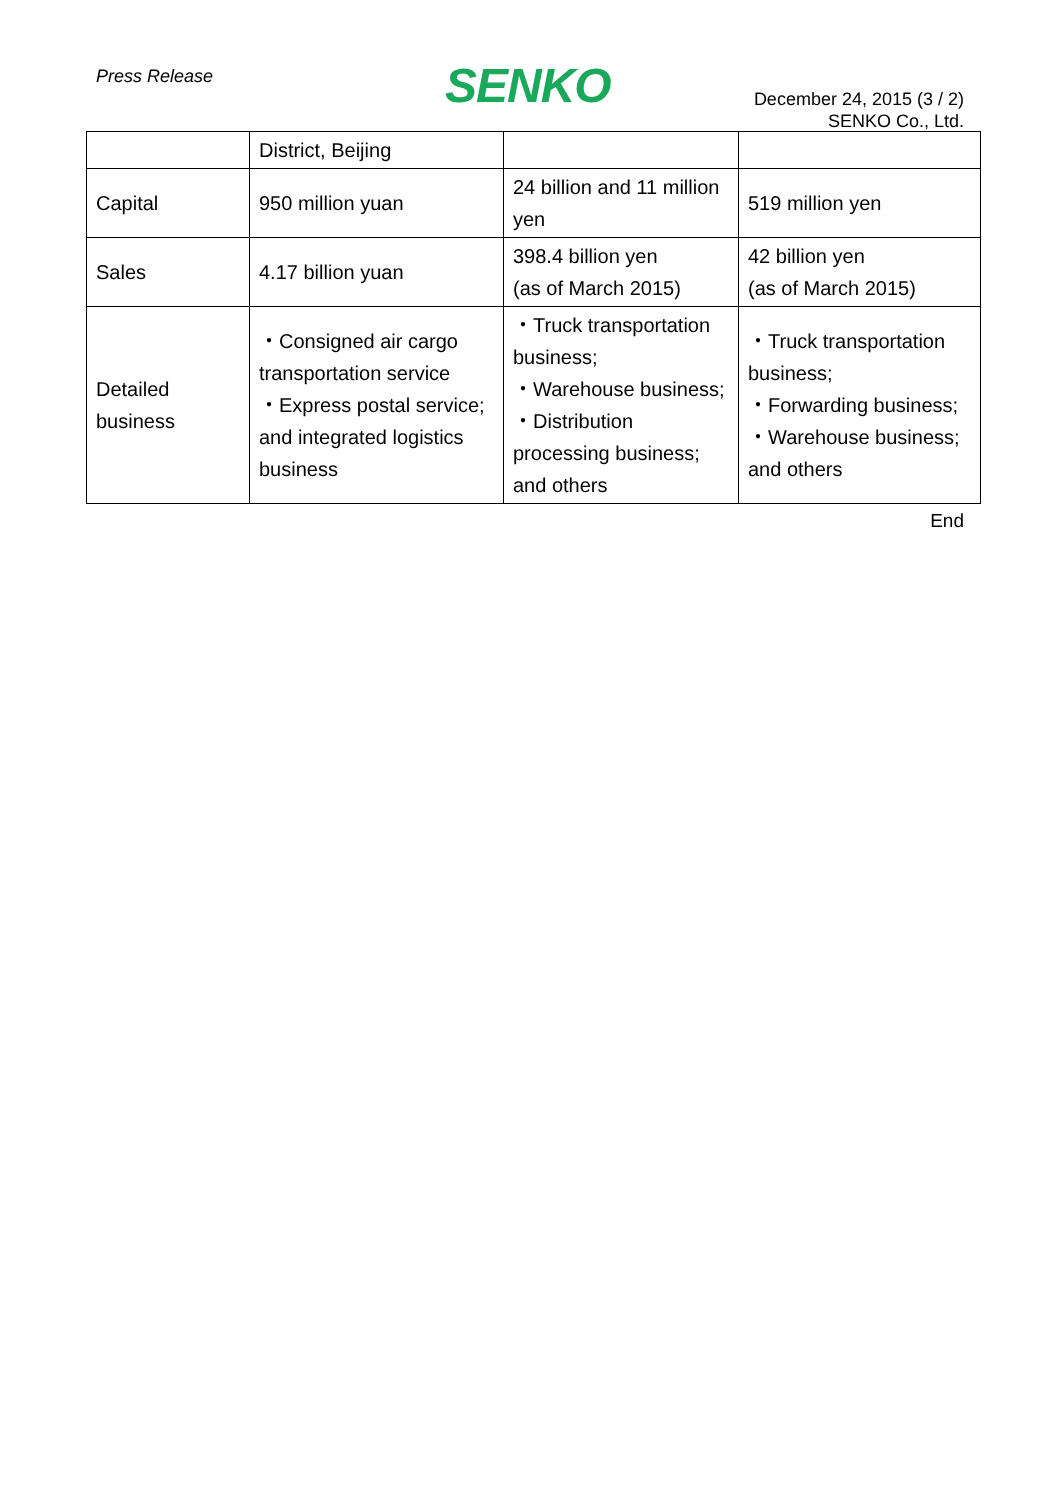Press Release SENKO
December 24, 2015 (3 / 2)
SENKO Co., Ltd.
| | District, Beijing | | |
| Capital | 950 million yuan | 24 billion and 11 million yen | 519 million yen |
| Sales | 4.17 billion yuan | 398.4 billion yen (as of March 2015) | 42 billion yen (as of March 2015) |
| Detailed business | ・Consigned air cargo transportation service ・Express postal service; and integrated logistics business | ・Truck transportation business; ・Warehouse business; ・Distribution processing business; and others | ・Truck transportation business; ・Forwarding business; ・Warehouse business; and others |
End